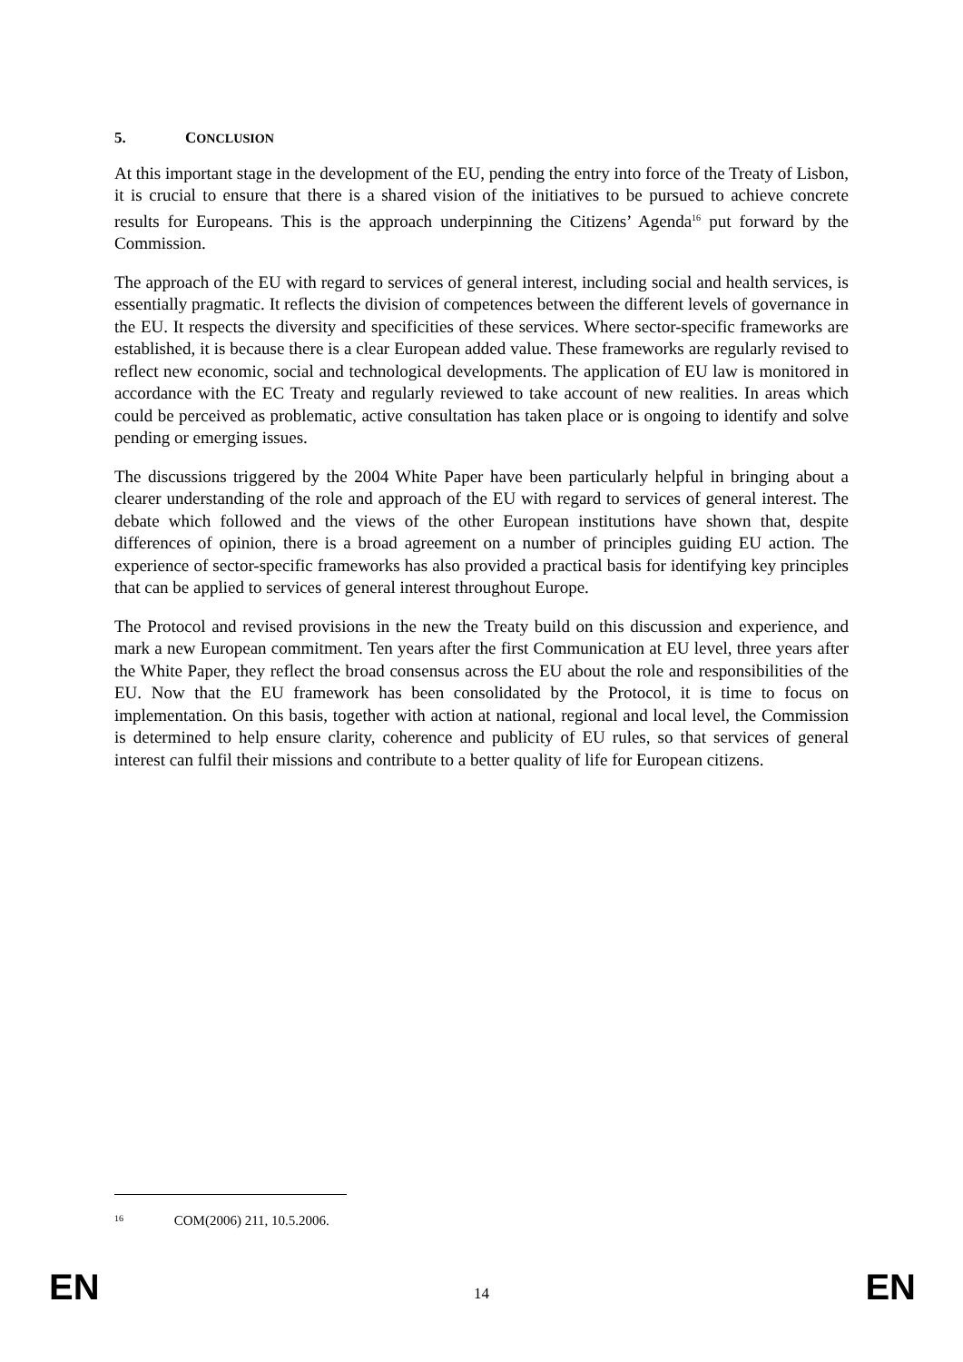5. CONCLUSION
At this important stage in the development of the EU, pending the entry into force of the Treaty of Lisbon, it is crucial to ensure that there is a shared vision of the initiatives to be pursued to achieve concrete results for Europeans. This is the approach underpinning the Citizens’ Agenda<sup>16</sup> put forward by the Commission.
The approach of the EU with regard to services of general interest, including social and health services, is essentially pragmatic. It reflects the division of competences between the different levels of governance in the EU. It respects the diversity and specificities of these services. Where sector-specific frameworks are established, it is because there is a clear European added value. These frameworks are regularly revised to reflect new economic, social and technological developments. The application of EU law is monitored in accordance with the EC Treaty and regularly reviewed to take account of new realities. In areas which could be perceived as problematic, active consultation has taken place or is ongoing to identify and solve pending or emerging issues.
The discussions triggered by the 2004 White Paper have been particularly helpful in bringing about a clearer understanding of the role and approach of the EU with regard to services of general interest. The debate which followed and the views of the other European institutions have shown that, despite differences of opinion, there is a broad agreement on a number of principles guiding EU action. The experience of sector-specific frameworks has also provided a practical basis for identifying key principles that can be applied to services of general interest throughout Europe.
The Protocol and revised provisions in the new the Treaty build on this discussion and experience, and mark a new European commitment. Ten years after the first Communication at EU level, three years after the White Paper, they reflect the broad consensus across the EU about the role and responsibilities of the EU. Now that the EU framework has been consolidated by the Protocol, it is time to focus on implementation. On this basis, together with action at national, regional and local level, the Commission is determined to help ensure clarity, coherence and publicity of EU rules, so that services of general interest can fulfil their missions and contribute to a better quality of life for European citizens.
<sup>16</sup> COM(2006) 211, 10.5.2006.
EN 14 EN